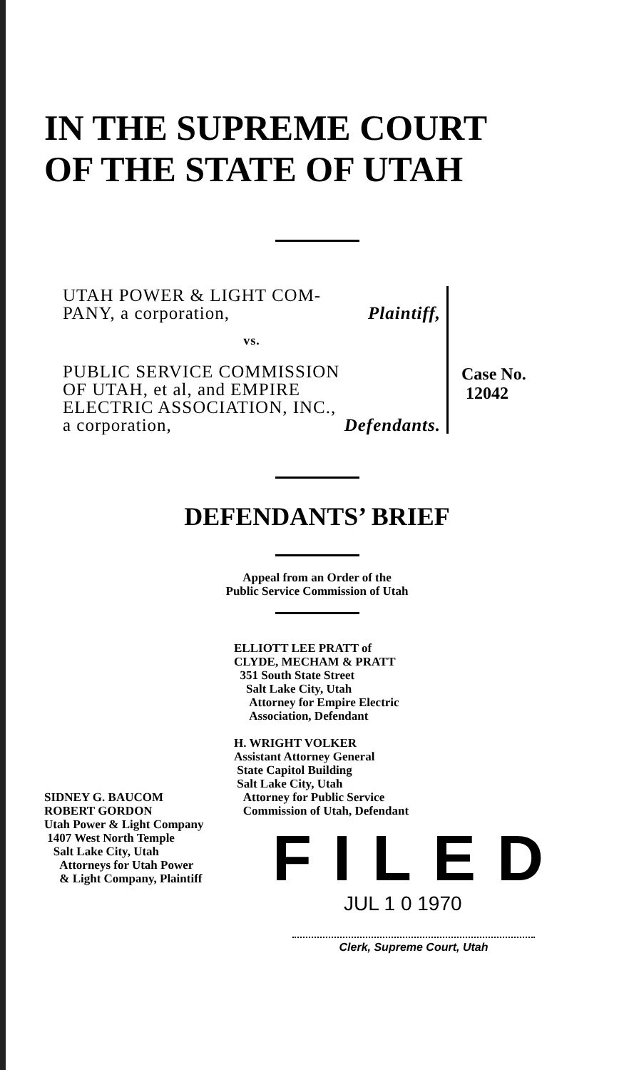IN THE SUPREME COURT
OF THE STATE OF UTAH
UTAH POWER & LIGHT COM-
PANY, a corporation, Plaintiff,
vs.
PUBLIC SERVICE COMMISSION
OF UTAH, et al, and EMPIRE
ELECTRIC ASSOCIATION, INC.,
a corporation, Defendants.
Case No.
12042
DEFENDANTS’ BRIEF
Appeal from an Order of the
Public Service Commission of Utah
ELLIOTT LEE PRATT of
CLYDE, MECHAM & PRATT
351 South State Street
Salt Lake City, Utah
Attorney for Empire Electric
Association, Defendant
H. WRIGHT VOLKER
Assistant Attorney General
State Capitol Building
Salt Lake City, Utah
Attorney for Public Service
Commission of Utah, Defendant
SIDNEY G. BAUCOM
ROBERT GORDON
Utah Power & Light Company
1407 West North Temple
Salt Lake City, Utah
Attorneys for Utah Power
& Light Company, Plaintiff
FILED
JUL 1 0 1970
Clerk, Supreme Court, Utah